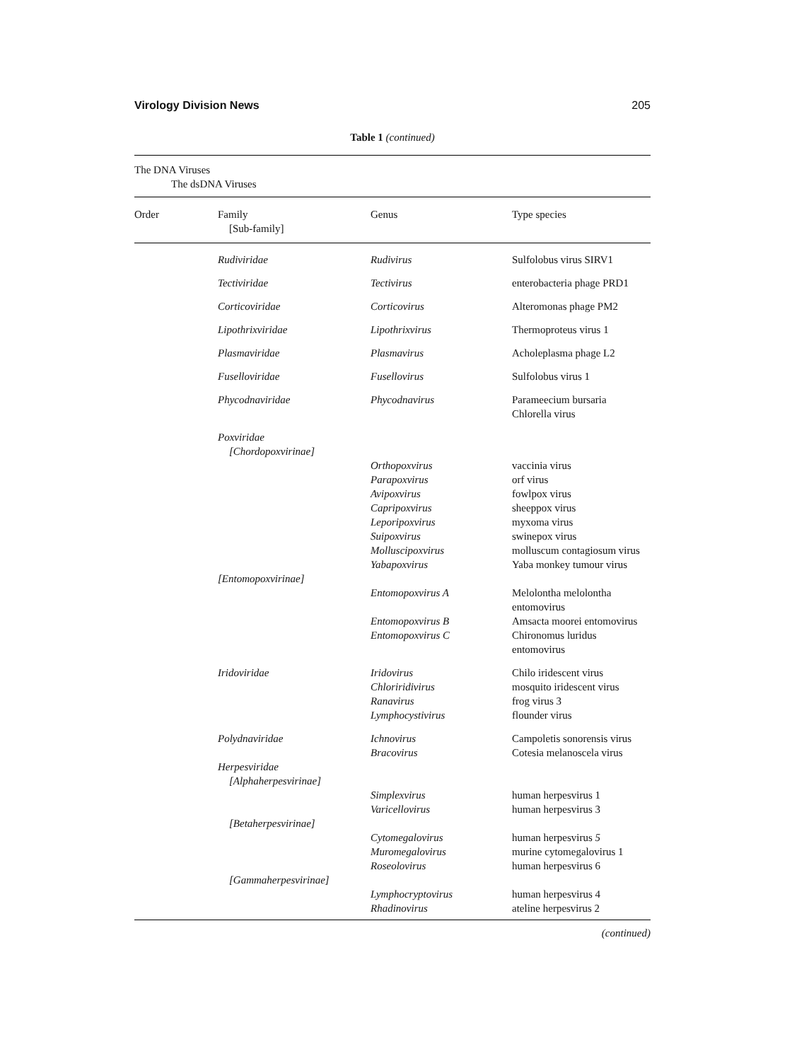Virology Division News 205
Table 1 (continued)
| The DNA Viruses The dsDNA Viruses | | | |
| Order | Family [Sub-family] | Genus | Type species |
| | Rudiviridae | Rudivirus | Sulfolobus virus SIRV1 |
| | Tectiviridae | Tectivirus | enterobacteria phage PRD1 |
| | Corticoviridae | Corticovirus | Alteromonas phage PM2 |
| | Lipothrixviridae | Lipothrixvirus | Thermoproteus virus 1 |
| | Plasmaviridae | Plasmavirus | Acholeplasma phage L2 |
| | Fuselloviridae | Fusellovirus | Sulfolobus virus 1 |
| | Phycodnaviridae | Phycodnavirus | Parameecium bursaria Chlorella virus |
| | Poxviridae [Chordopoxvirinae] | | |
| | | Orthopoxvirus Parapoxvirus Avipoxvirus Capripoxvirus Leporipoxvirus Suipoxvirus Molluscipoxvirus Yabapoxvirus | vaccinia virus orf virus fowlpox virus sheeppox virus myxoma virus swinepox virus molluscum contagiosum virus Yaba monkey tumour virus |
| | [Entomopoxvirinae] | | |
| | | Entomopoxvirus A | Melolontha melolontha entomovirus |
| | | Entomopoxvirus B Entomopoxvirus C | Amsacta moorei entomovirus Chironomus luridus entomovirus |
| | Iridoviridae | Iridovirus Chloriridivirus Ranavirus Lymphocystivirus | Chilo iridescent virus mosquito iridescent virus frog virus 3 flounder virus |
| | Polydnaviridae | Ichnovirus Bracovirus | Campoletis sonorensis virus Cotesia melanoscela virus |
| | Herpesviridae [Alphaherpesvirinae] | | |
| | | Simplexvirus Varicellovirus | human herpesvirus 1 human herpesvirus 3 |
| | [Betaherpesvirinae] | | |
| | | Cytomegalovirus Muromegalovirus Roseolovirus | human herpesvirus 5 murine cytomegalovirus 1 human herpesvirus 6 |
| | [Gammaherpesvirinae] | | |
| | | Lymphocryptovirus Rhadinovirus | human herpesvirus 4 ateline herpesvirus 2 |
(continued)